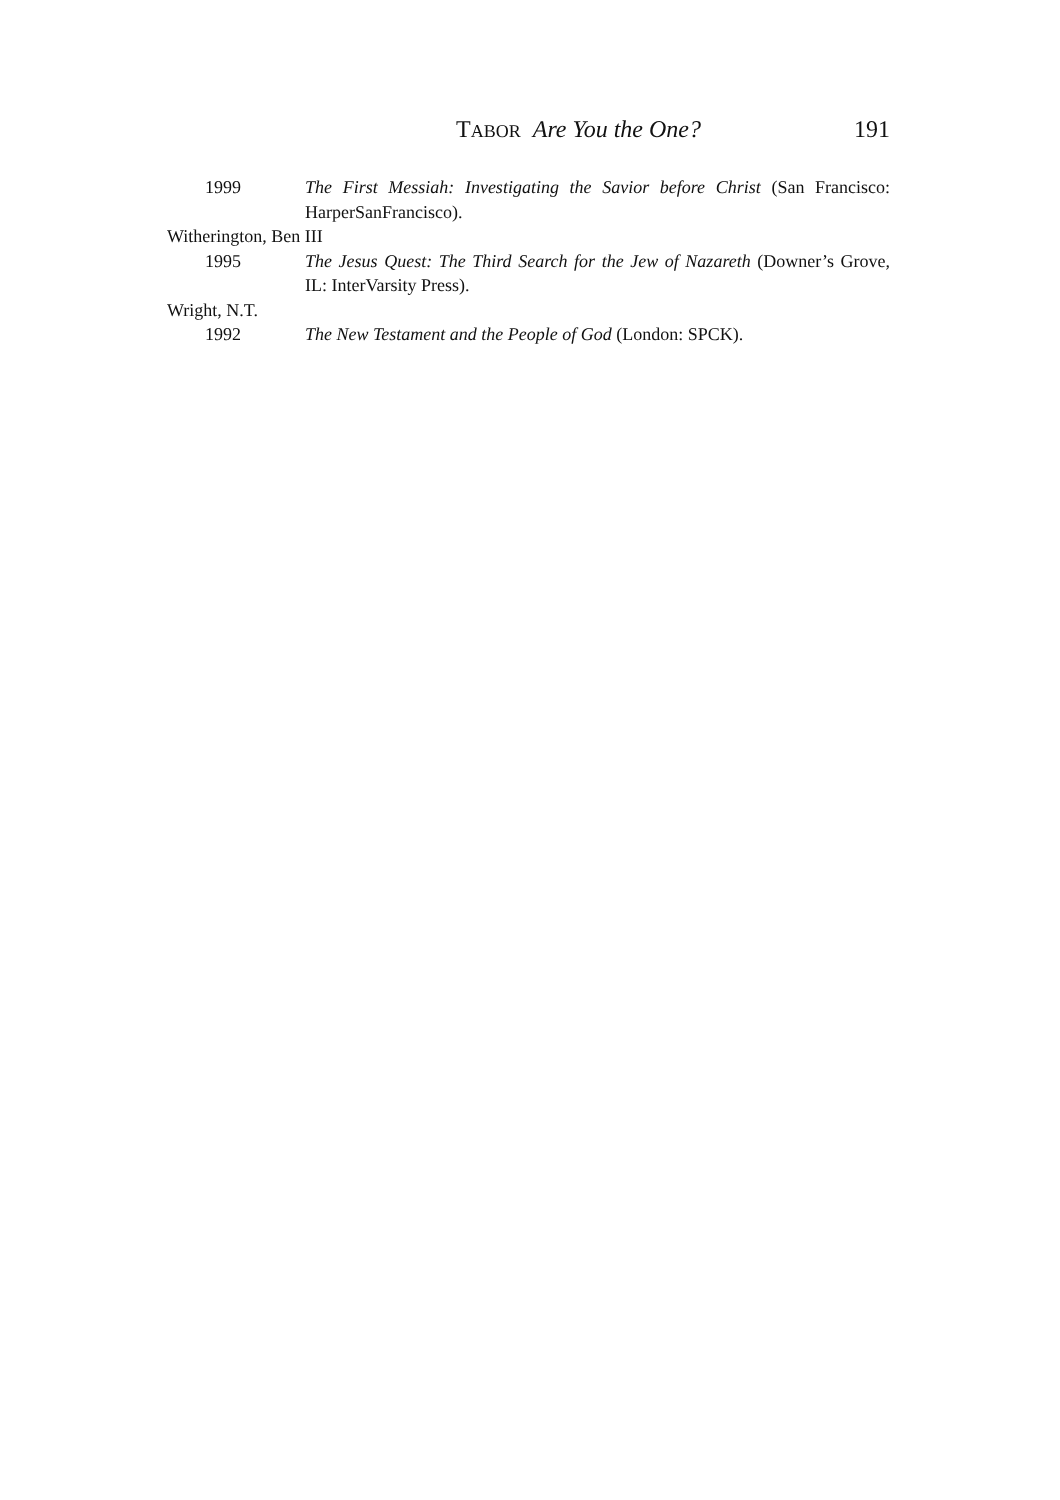TABOR Are You the One? 191
1999 The First Messiah: Investigating the Savior before Christ (San Francisco: HarperSanFrancisco).
Witherington, Ben III
1995 The Jesus Quest: The Third Search for the Jew of Nazareth (Downer’s Grove, IL: InterVarsity Press).
Wright, N.T.
1992 The New Testament and the People of God (London: SPCK).